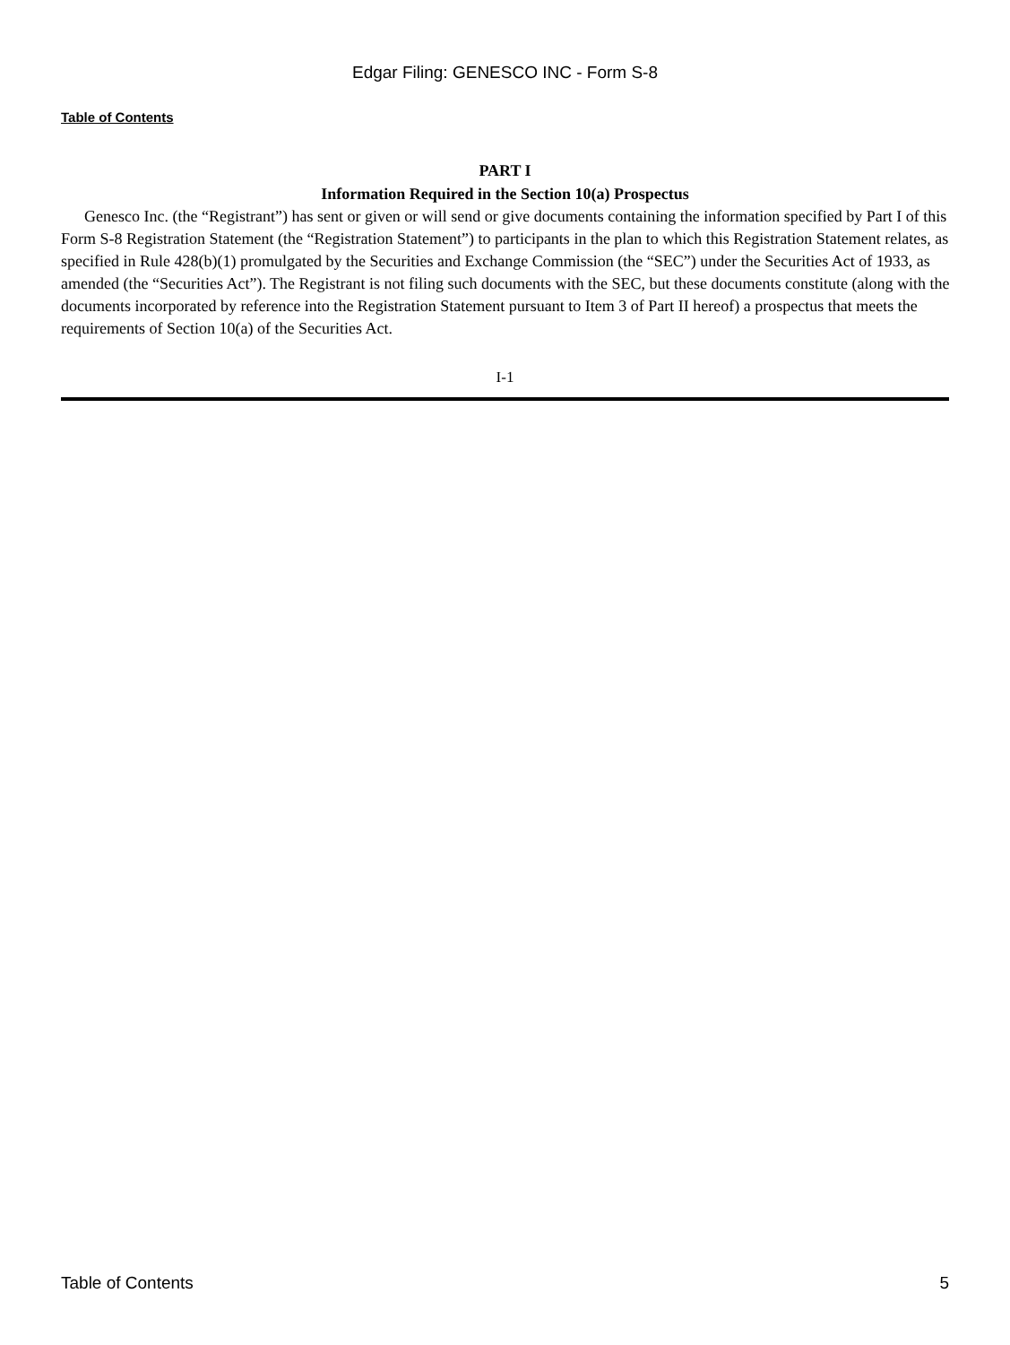Edgar Filing: GENESCO INC - Form S-8
Table of Contents
PART I
Information Required in the Section 10(a) Prospectus
Genesco Inc. (the “Registrant”) has sent or given or will send or give documents containing the information specified by Part I of this Form S-8 Registration Statement (the “Registration Statement”) to participants in the plan to which this Registration Statement relates, as specified in Rule 428(b)(1) promulgated by the Securities and Exchange Commission (the “SEC”) under the Securities Act of 1933, as amended (the “Securities Act”). The Registrant is not filing such documents with the SEC, but these documents constitute (along with the documents incorporated by reference into the Registration Statement pursuant to Item 3 of Part II hereof) a prospectus that meets the requirements of Section 10(a) of the Securities Act.
I-1
Table of Contents 5